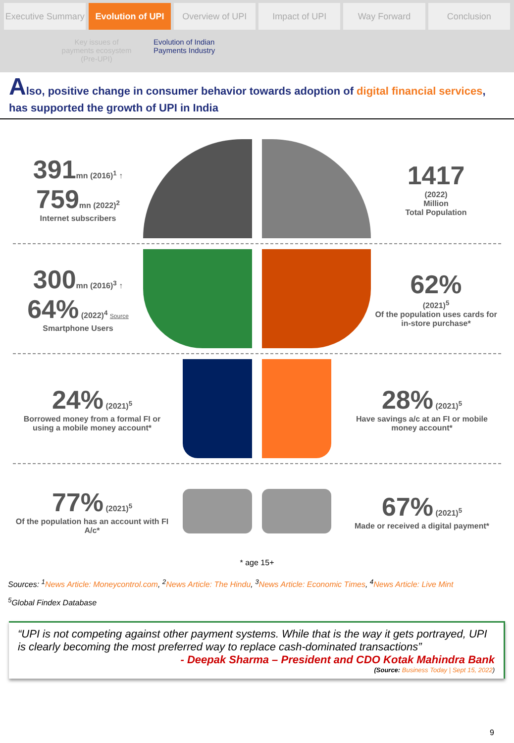Executive Summary Evolution of UPI Overview of UPI Impact of UPI Way Forward Conclusion
Key issues of payments ecosystem (Pre-UPI) Evolution of Indian
Payments Industry
Also, positive change in consumer behavior towards adoption of digital financial services, has supported the growth of UPI in India
391mn (2016)<sup>1</sup> ↑ 759mn (2022)<sup>2</sup>
Internet subscribers
1417
(2022)
Million
Total Population
300mn (2016)<sup>3</sup> ↑ 64% (2022)<sup>4</sup> Source
Smartphone Users
62%
(2021)<sup>5</sup>
Of the population uses cards for in-store purchase*
24% (2021)<sup>5</sup>
Borrowed money from a formal FI or using a mobile money account*
28% (2021)<sup>5</sup>
Have savings a/c at an FI or mobile money account*
77% (2021)<sup>5</sup>
Of the population has an account with FI A/c*
67% (2021)<sup>5</sup>
Made or received a digital payment*
* age 15+
Sources: <sup>1</sup>News Article: Moneycontrol.com, <sup>2</sup>News Article: The Hindu, <sup>3</sup>News Article: Economic Times, <sup>4</sup>News Article: Live Mint
<sup>5</sup> Global Findex Database
“UPI is not competing against other payment systems. While that is the way it gets portrayed, UPI is clearly becoming the most preferred way to replace cash-dominated transactions”
- Deepak Sharma – President and CDO Kotak Mahindra Bank
(Source: Business Today | Sept 15, 2022)
9